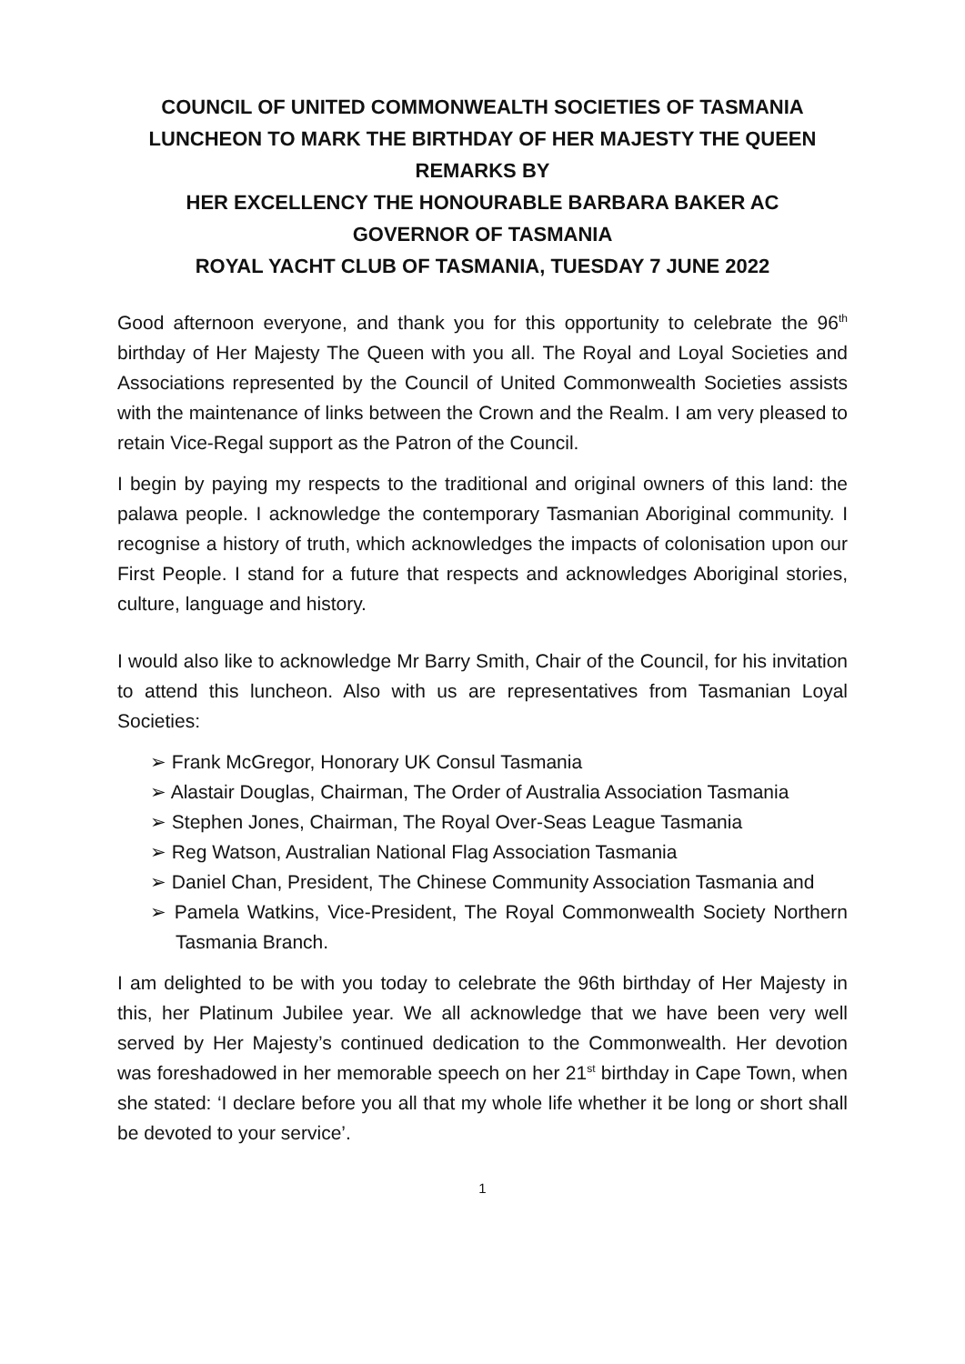COUNCIL OF UNITED COMMONWEALTH SOCIETIES OF TASMANIA
LUNCHEON TO MARK THE BIRTHDAY OF HER MAJESTY THE QUEEN
REMARKS BY
HER EXCELLENCY THE HONOURABLE BARBARA BAKER AC
GOVERNOR OF TASMANIA
ROYAL YACHT CLUB OF TASMANIA, TUESDAY 7 JUNE 2022
Good afternoon everyone, and thank you for this opportunity to celebrate the 96<sup>th</sup> birthday of Her Majesty The Queen with you all. The Royal and Loyal Societies and Associations represented by the Council of United Commonwealth Societies assists with the maintenance of links between the Crown and the Realm. I am very pleased to retain Vice-Regal support as the Patron of the Council.
I begin by paying my respects to the traditional and original owners of this land: the palawa people. I acknowledge the contemporary Tasmanian Aboriginal community. I recognise a history of truth, which acknowledges the impacts of colonisation upon our First People. I stand for a future that respects and acknowledges Aboriginal stories, culture, language and history.
I would also like to acknowledge Mr Barry Smith, Chair of the Council, for his invitation to attend this luncheon. Also with us are representatives from Tasmanian Loyal Societies:
➢ Frank McGregor, Honorary UK Consul Tasmania
➢ Alastair Douglas, Chairman, The Order of Australia Association Tasmania
➢ Stephen Jones, Chairman, The Royal Over-Seas League Tasmania
➢ Reg Watson, Australian National Flag Association Tasmania
➢ Daniel Chan, President, The Chinese Community Association Tasmania and
➢ Pamela Watkins, Vice-President, The Royal Commonwealth Society Northern Tasmania Branch.
I am delighted to be with you today to celebrate the 96th birthday of Her Majesty in this, her Platinum Jubilee year. We all acknowledge that we have been very well served by Her Majesty’s continued dedication to the Commonwealth. Her devotion was foreshadowed in her memorable speech on her 21<sup>st</sup> birthday in Cape Town, when she stated: ‘I declare before you all that my whole life whether it be long or short shall be devoted to your service’.
1